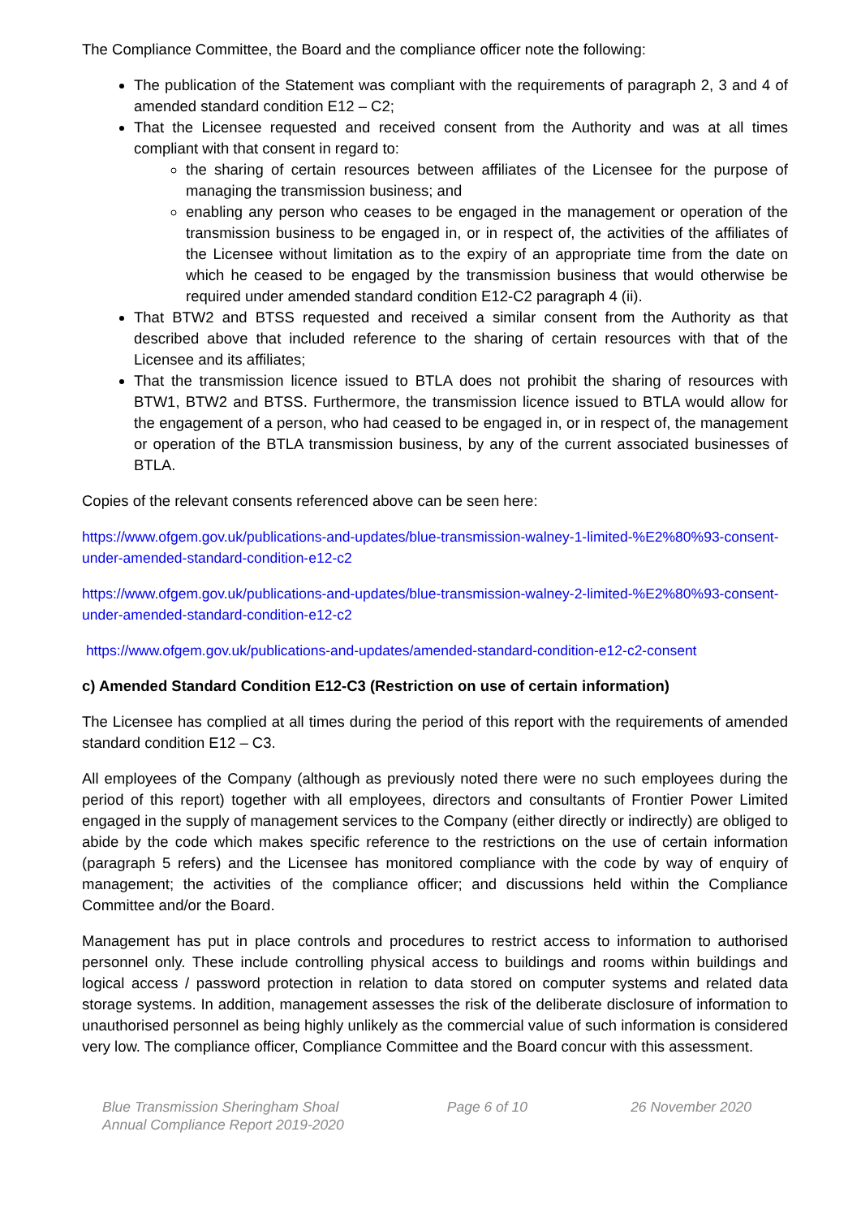The Compliance Committee, the Board and the compliance officer note the following:
The publication of the Statement was compliant with the requirements of paragraph 2, 3 and 4 of amended standard condition E12 – C2;
That the Licensee requested and received consent from the Authority and was at all times compliant with that consent in regard to:
the sharing of certain resources between affiliates of the Licensee for the purpose of managing the transmission business; and
enabling any person who ceases to be engaged in the management or operation of the transmission business to be engaged in, or in respect of, the activities of the affiliates of the Licensee without limitation as to the expiry of an appropriate time from the date on which he ceased to be engaged by the transmission business that would otherwise be required under amended standard condition E12-C2 paragraph 4 (ii).
That BTW2 and BTSS requested and received a similar consent from the Authority as that described above that included reference to the sharing of certain resources with that of the Licensee and its affiliates;
That the transmission licence issued to BTLA does not prohibit the sharing of resources with BTW1, BTW2 and BTSS. Furthermore, the transmission licence issued to BTLA would allow for the engagement of a person, who had ceased to be engaged in, or in respect of, the management or operation of the BTLA transmission business, by any of the current associated businesses of BTLA.
Copies of the relevant consents referenced above can be seen here:
https://www.ofgem.gov.uk/publications-and-updates/blue-transmission-walney-1-limited-%E2%80%93-consent-under-amended-standard-condition-e12-c2
https://www.ofgem.gov.uk/publications-and-updates/blue-transmission-walney-2-limited-%E2%80%93-consent-under-amended-standard-condition-e12-c2
https://www.ofgem.gov.uk/publications-and-updates/amended-standard-condition-e12-c2-consent
c) Amended Standard Condition E12-C3 (Restriction on use of certain information)
The Licensee has complied at all times during the period of this report with the requirements of amended standard condition E12 – C3.
All employees of the Company (although as previously noted there were no such employees during the period of this report) together with all employees, directors and consultants of Frontier Power Limited engaged in the supply of management services to the Company (either directly or indirectly) are obliged to abide by the code which makes specific reference to the restrictions on the use of certain information (paragraph 5 refers) and the Licensee has monitored compliance with the code by way of enquiry of management; the activities of the compliance officer; and discussions held within the Compliance Committee and/or the Board.
Management has put in place controls and procedures to restrict access to information to authorised personnel only. These include controlling physical access to buildings and rooms within buildings and logical access / password protection in relation to data stored on computer systems and related data storage systems. In addition, management assesses the risk of the deliberate disclosure of information to unauthorised personnel as being highly unlikely as the commercial value of such information is considered very low. The compliance officer, Compliance Committee and the Board concur with this assessment.
Blue Transmission Sheringham Shoal
Annual Compliance Report 2019-2020
Page 6 of 10 26 November 2020